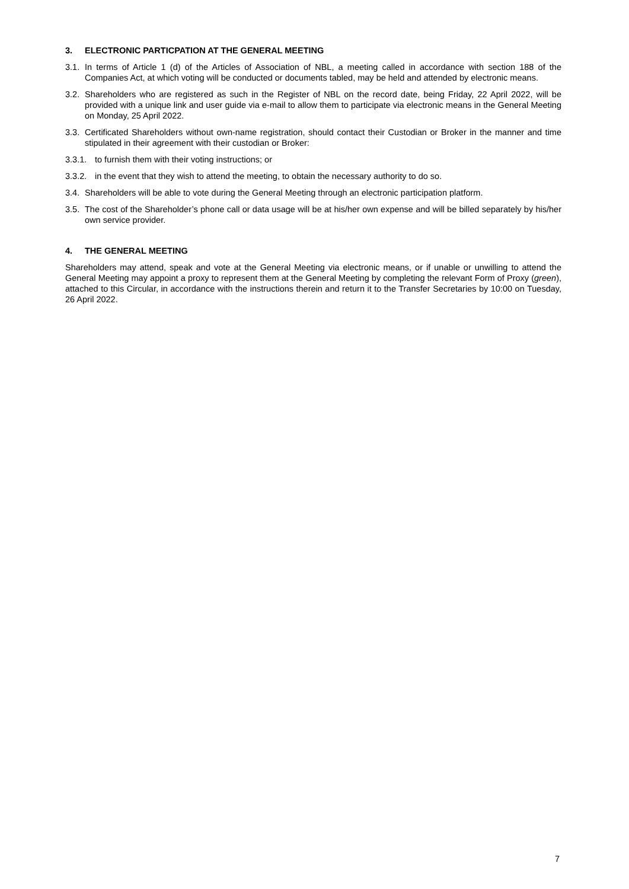3. ELECTRONIC PARTICPATION AT THE GENERAL MEETING
3.1. In terms of Article 1 (d) of the Articles of Association of NBL, a meeting called in accordance with section 188 of the Companies Act, at which voting will be conducted or documents tabled, may be held and attended by electronic means.
3.2. Shareholders who are registered as such in the Register of NBL on the record date, being Friday, 22 April 2022, will be provided with a unique link and user guide via e-mail to allow them to participate via electronic means in the General Meeting on Monday, 25 April 2022.
3.3. Certificated Shareholders without own-name registration, should contact their Custodian or Broker in the manner and time stipulated in their agreement with their custodian or Broker:
3.3.1. to furnish them with their voting instructions; or
3.3.2. in the event that they wish to attend the meeting, to obtain the necessary authority to do so.
3.4. Shareholders will be able to vote during the General Meeting through an electronic participation platform.
3.5. The cost of the Shareholder’s phone call or data usage will be at his/her own expense and will be billed separately by his/her own service provider.
4. THE GENERAL MEETING
Shareholders may attend, speak and vote at the General Meeting via electronic means, or if unable or unwilling to attend the General Meeting may appoint a proxy to represent them at the General Meeting by completing the relevant Form of Proxy (green), attached to this Circular, in accordance with the instructions therein and return it to the Transfer Secretaries by 10:00 on Tuesday, 26 April 2022.
7